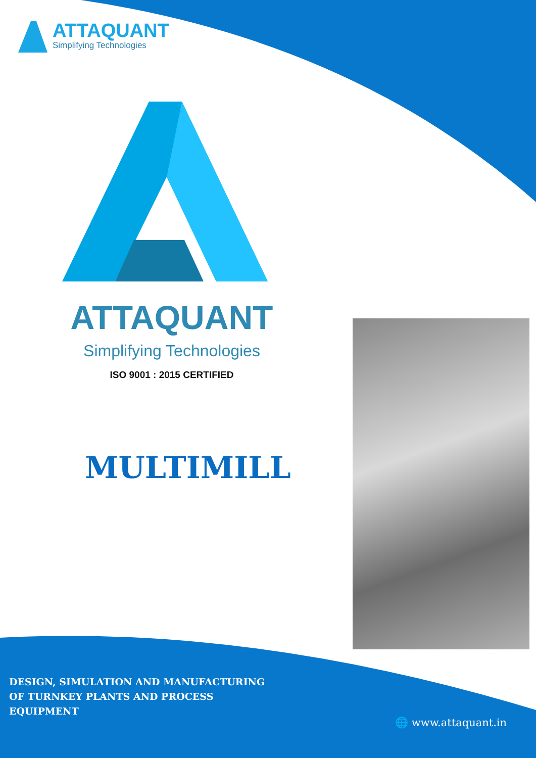ATTAQUANT
Simplifying Technologies
ATTAQUANT
Simplifying Technologies
ISO 9001 : 2015 CERTIFIED
MULTIMILL
DESIGN, SIMULATION AND MANUFACTURING
OF TURNKEY PLANTS AND PROCESS
EQUIPMENT
🌐 www.attaquant.in